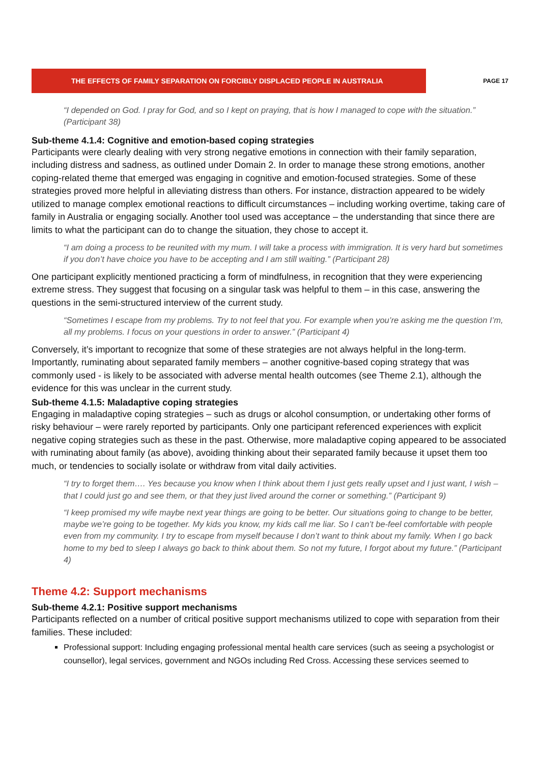THE EFFECTS OF FAMILY SEPARATION ON FORCIBLY DISPLACED PEOPLE IN AUSTRALIA
PAGE 17
“I depended on God. I pray for God, and so I kept on praying, that is how I managed to cope with the situation.” (Participant 38)
Sub-theme 4.1.4: Cognitive and emotion-based coping strategies
Participants were clearly dealing with very strong negative emotions in connection with their family separation, including distress and sadness, as outlined under Domain 2. In order to manage these strong emotions, another coping-related theme that emerged was engaging in cognitive and emotion-focused strategies. Some of these strategies proved more helpful in alleviating distress than others. For instance, distraction appeared to be widely utilized to manage complex emotional reactions to difficult circumstances – including working overtime, taking care of family in Australia or engaging socially. Another tool used was acceptance – the understanding that since there are limits to what the participant can do to change the situation, they chose to accept it.
“I am doing a process to be reunited with my mum. I will take a process with immigration. It is very hard but sometimes if you don’t have choice you have to be accepting and I am still waiting.” (Participant 28)
One participant explicitly mentioned practicing a form of mindfulness, in recognition that they were experiencing extreme stress. They suggest that focusing on a singular task was helpful to them – in this case, answering the questions in the semi-structured interview of the current study.
“Sometimes I escape from my problems. Try to not feel that you. For example when you’re asking me the question I’m, all my problems. I focus on your questions in order to answer.” (Participant 4)
Conversely, it’s important to recognize that some of these strategies are not always helpful in the long-term. Importantly, ruminating about separated family members – another cognitive-based coping strategy that was commonly used - is likely to be associated with adverse mental health outcomes (see Theme 2.1), although the evidence for this was unclear in the current study.
Sub-theme 4.1.5: Maladaptive coping strategies
Engaging in maladaptive coping strategies – such as drugs or alcohol consumption, or undertaking other forms of risky behaviour – were rarely reported by participants. Only one participant referenced experiences with explicit negative coping strategies such as these in the past. Otherwise, more maladaptive coping appeared to be associated with ruminating about family (as above), avoiding thinking about their separated family because it upset them too much, or tendencies to socially isolate or withdraw from vital daily activities.
“I try to forget them…. Yes because you know when I think about them I just gets really upset and I just want, I wish – that I could just go and see them, or that they just lived around the corner or something.” (Participant 9)
“I keep promised my wife maybe next year things are going to be better. Our situations going to change to be better, maybe we’re going to be together. My kids you know, my kids call me liar. So I can’t be-feel comfortable with people even from my community. I try to escape from myself because I don’t want to think about my family. When I go back home to my bed to sleep I always go back to think about them. So not my future, I forgot about my future.” (Participant 4)
Theme 4.2: Support mechanisms
Sub-theme 4.2.1: Positive support mechanisms
Participants reflected on a number of critical positive support mechanisms utilized to cope with separation from their families. These included:
Professional support: Including engaging professional mental health care services (such as seeing a psychologist or counsellor), legal services, government and NGOs including Red Cross. Accessing these services seemed to